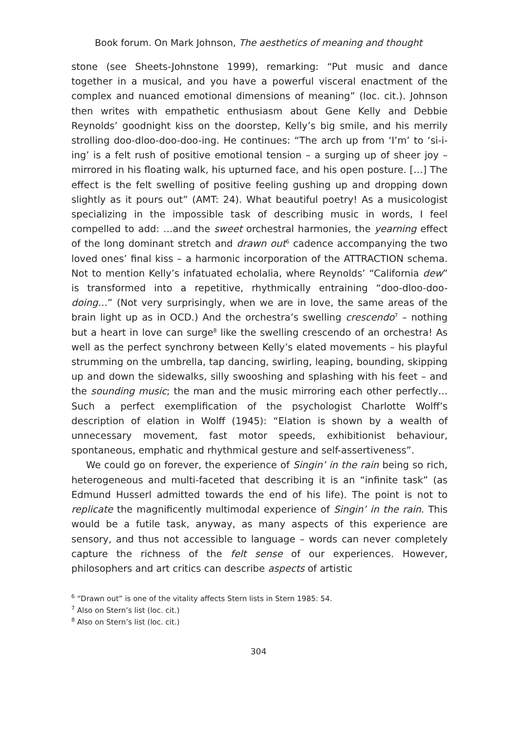Book forum. On Mark Johnson, The aesthetics of meaning and thought
stone (see Sheets-Johnstone 1999), remarking: “Put music and dance together in a musical, and you have a powerful visceral enactment of the complex and nuanced emotional dimensions of meaning” (loc. cit.). Johnson then writes with empathetic enthusiasm about Gene Kelly and Debbie Reynolds’ goodnight kiss on the doorstep, Kelly’s big smile, and his merrily strolling doo-dloo-doo-doo-ing. He continues: “The arch up from ‘I’m’ to ‘si-i-ing’ is a felt rush of positive emotional tension – a surging up of sheer joy – mirrored in his floating walk, his upturned face, and his open posture. […] The effect is the felt swelling of positive feeling gushing up and dropping down slightly as it pours out” (AMT: 24). What beautiful poetry! As a musicologist specializing in the impossible task of describing music in words, I feel compelled to add: …and the sweet orchestral harmonies, the yearning effect of the long dominant stretch and drawn out<sup>6</sup> cadence accompanying the two loved ones’ final kiss – a harmonic incorporation of the ATTRACTION schema. Not to mention Kelly’s infatuated echolalia, where Reynolds’ “California dew” is transformed into a repetitive, rhythmically entraining “doo-dloo-doo-doing…” (Not very surprisingly, when we are in love, the same areas of the brain light up as in OCD.) And the orchestra’s swelling crescendo<sup>7</sup> – nothing but a heart in love can surge<sup>8</sup> like the swelling crescendo of an orchestra! As well as the perfect synchrony between Kelly’s elated movements – his playful strumming on the umbrella, tap dancing, swirling, leaping, bounding, skipping up and down the sidewalks, silly swooshing and splashing with his feet – and the sounding music; the man and the music mirroring each other perfectly… Such a perfect exemplification of the psychologist Charlotte Wolff’s description of elation in Wolff (1945): “Elation is shown by a wealth of unnecessary movement, fast motor speeds, exhibitionist behaviour, spontaneous, emphatic and rhythmical gesture and self-assertiveness”.
We could go on forever, the experience of Singin’ in the rain being so rich, heterogeneous and multi-faceted that describing it is an “infinite task” (as Edmund Husserl admitted towards the end of his life). The point is not to replicate the magnificently multimodal experience of Singin’ in the rain. This would be a futile task, anyway, as many aspects of this experience are sensory, and thus not accessible to language – words can never completely capture the richness of the felt sense of our experiences. However, philosophers and art critics can describe aspects of artistic
<sup>6</sup> “Drawn out” is one of the vitality affects Stern lists in Stern 1985: 54.
<sup>7</sup> Also on Stern’s list (loc. cit.)
<sup>8</sup> Also on Stern’s list (loc. cit.)
304